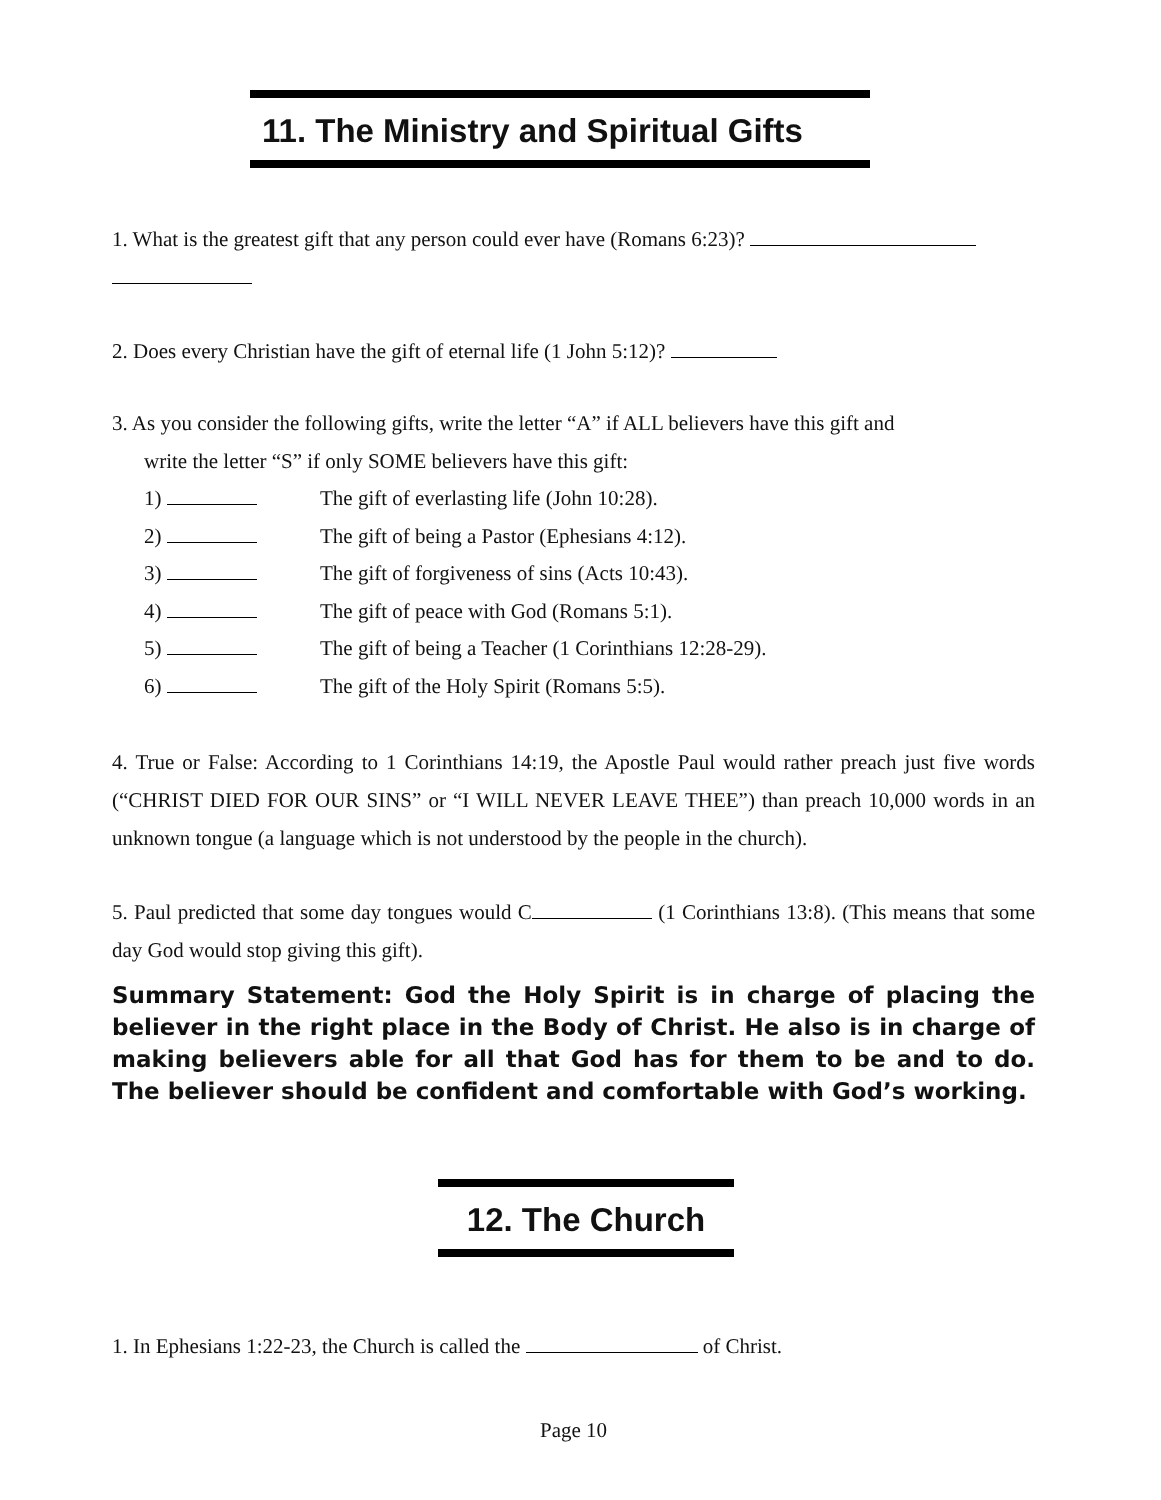11. The Ministry and Spiritual Gifts
1. What is the greatest gift that any person could ever have (Romans 6:23)?
2. Does every Christian have the gift of eternal life (1 John 5:12)?
3. As you consider the following gifts, write the letter “A” if ALL believers have this gift and
write the letter “S” if only SOME believers have this gift:
1) The gift of everlasting life (John 10:28).
2) The gift of being a Pastor (Ephesians 4:12).
3) The gift of forgiveness of sins (Acts 10:43).
4) The gift of peace with God (Romans 5:1).
5) The gift of being a Teacher (1 Corinthians 12:28-29).
6) The gift of the Holy Spirit (Romans 5:5).
4. True or False: According to 1 Corinthians 14:19, the Apostle Paul would rather preach just five words (“CHRIST DIED FOR OUR SINS” or “I WILL NEVER LEAVE THEE”) than preach 10,000 words in an unknown tongue (a language which is not understood by the people in the church).
5. Paul predicted that some day tongues would C (1 Corinthians 13:8). (This means that some day God would stop giving this gift).
Summary Statement: God the Holy Spirit is in charge of placing the believer in the right place in the Body of Christ. He also is in charge of making believers able for all that God has for them to be and to do. The believer should be confident and comfortable with God’s working.
12. The Church
1. In Ephesians 1:22-23, the Church is called the of Christ.
Page 10